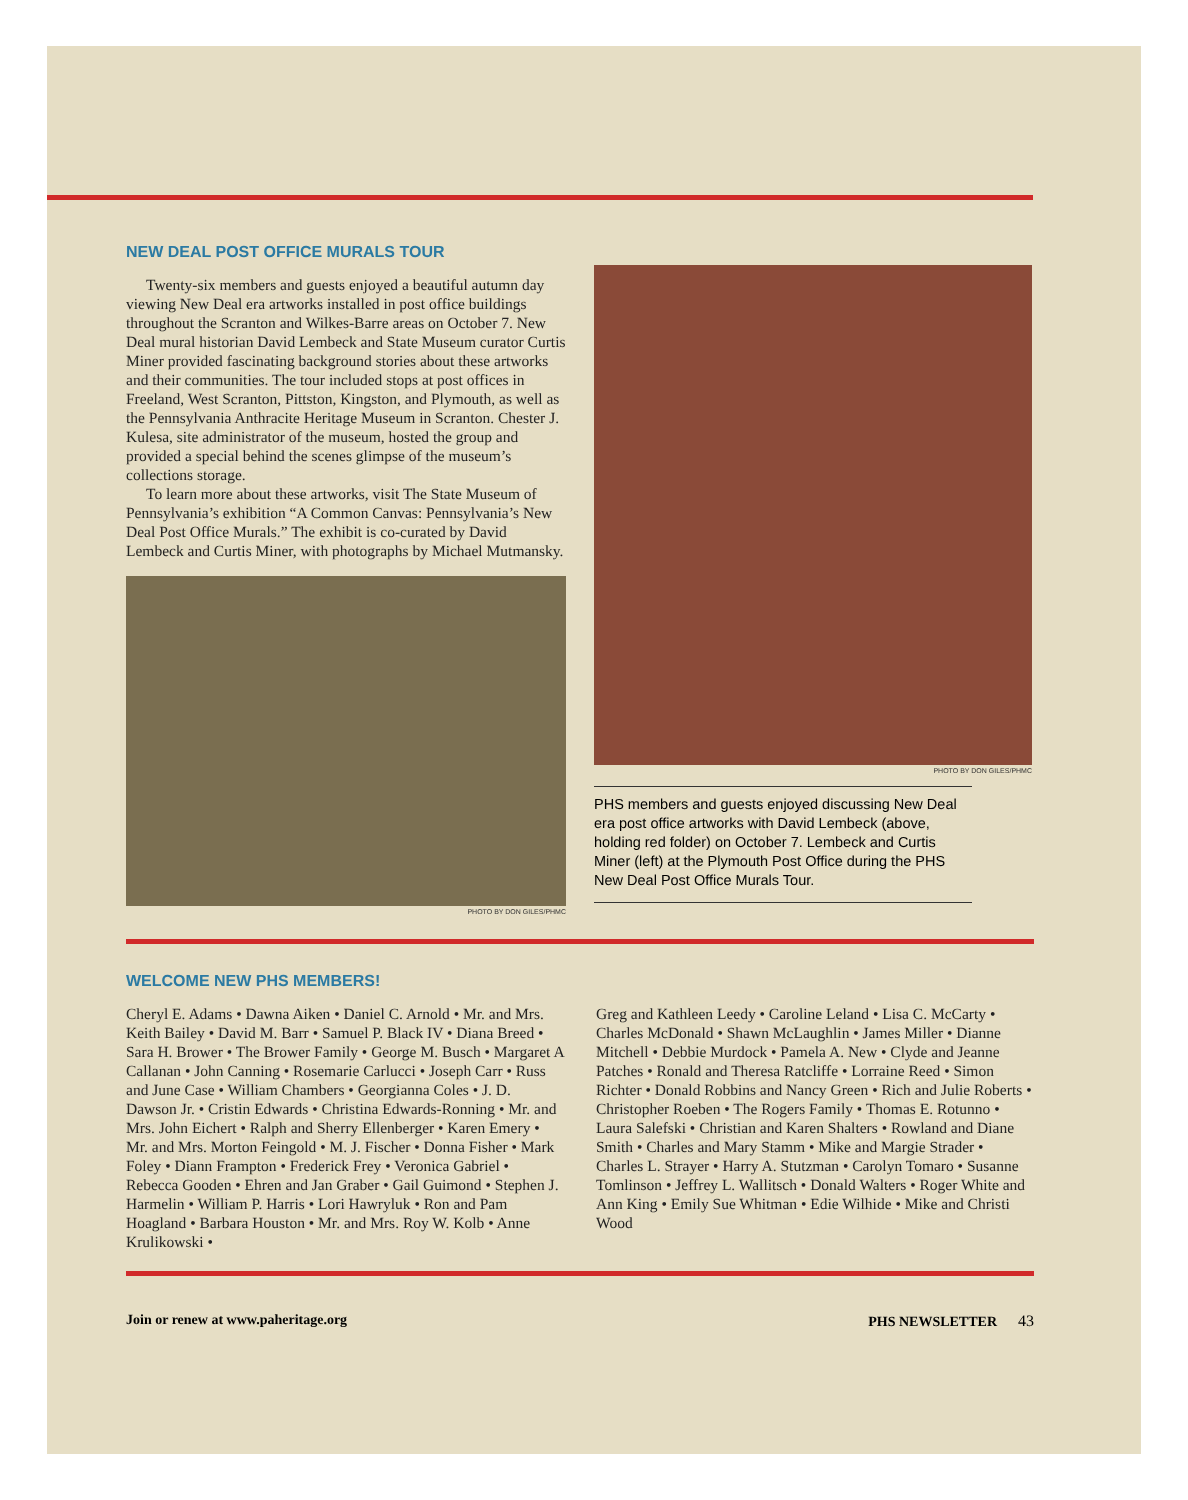NEW DEAL POST OFFICE MURALS TOUR
Twenty-six members and guests enjoyed a beautiful autumn day viewing New Deal era artworks installed in post office buildings throughout the Scranton and Wilkes-Barre areas on October 7. New Deal mural historian David Lembeck and State Museum curator Curtis Miner provided fascinating background stories about these artworks and their communities. The tour included stops at post offices in Freeland, West Scranton, Pittston, Kingston, and Plymouth, as well as the Pennsylvania Anthracite Heritage Museum in Scranton. Chester J. Kulesa, site administrator of the museum, hosted the group and provided a special behind the scenes glimpse of the museum’s collections storage.
To learn more about these artworks, visit The State Museum of Pennsylvania’s exhibition “A Common Canvas: Pennsylvania’s New Deal Post Office Murals.” The exhibit is co-curated by David Lembeck and Curtis Miner, with photographs by Michael Mutmansky.
PHOTO BY DON GILES/PHMC
PHOTO BY DON GILES/PHMC
PHS members and guests enjoyed discussing New Deal era post office artworks with David Lembeck (above, holding red folder) on October 7. Lembeck and Curtis Miner (left) at the Plymouth Post Office during the PHS New Deal Post Office Murals Tour.
WELCOME NEW PHS MEMBERS!
Cheryl E. Adams • Dawna Aiken • Daniel C. Arnold • Mr. and Mrs. Keith Bailey • David M. Barr • Samuel P. Black IV • Diana Breed • Sara H. Brower • The Brower Family • George M. Busch • Margaret A Callanan • John Canning • Rosemarie Carlucci • Joseph Carr • Russ and June Case • William Chambers • Georgianna Coles • J. D. Dawson Jr. • Cristin Edwards • Christina Edwards-Ronning • Mr. and Mrs. John Eichert • Ralph and Sherry Ellenberger • Karen Emery • Mr. and Mrs. Morton Feingold • M. J. Fischer • Donna Fisher • Mark Foley • Diann Frampton • Frederick Frey • Veronica Gabriel • Rebecca Gooden • Ehren and Jan Graber • Gail Guimond • Stephen J. Harmelin • William P. Harris • Lori Hawryluk • Ron and Pam Hoagland • Barbara Houston • Mr. and Mrs. Roy W. Kolb • Anne Krulikowski •
Greg and Kathleen Leedy • Caroline Leland • Lisa C. McCarty • Charles McDonald • Shawn McLaughlin • James Miller • Dianne Mitchell • Debbie Murdock • Pamela A. New • Clyde and Jeanne Patches • Ronald and Theresa Ratcliffe • Lorraine Reed • Simon Richter • Donald Robbins and Nancy Green • Rich and Julie Roberts • Christopher Roeben • The Rogers Family • Thomas E. Rotunno • Laura Salefski • Christian and Karen Shalters • Rowland and Diane Smith • Charles and Mary Stamm • Mike and Margie Strader • Charles L. Strayer • Harry A. Stutzman • Carolyn Tomaro • Susanne Tomlinson • Jeffrey L. Wallitsch • Donald Walters • Roger White and Ann King • Emily Sue Whitman • Edie Wilhide • Mike and Christi Wood
Join or renew at www.paheritage.org PHS NEWSLETTER 43